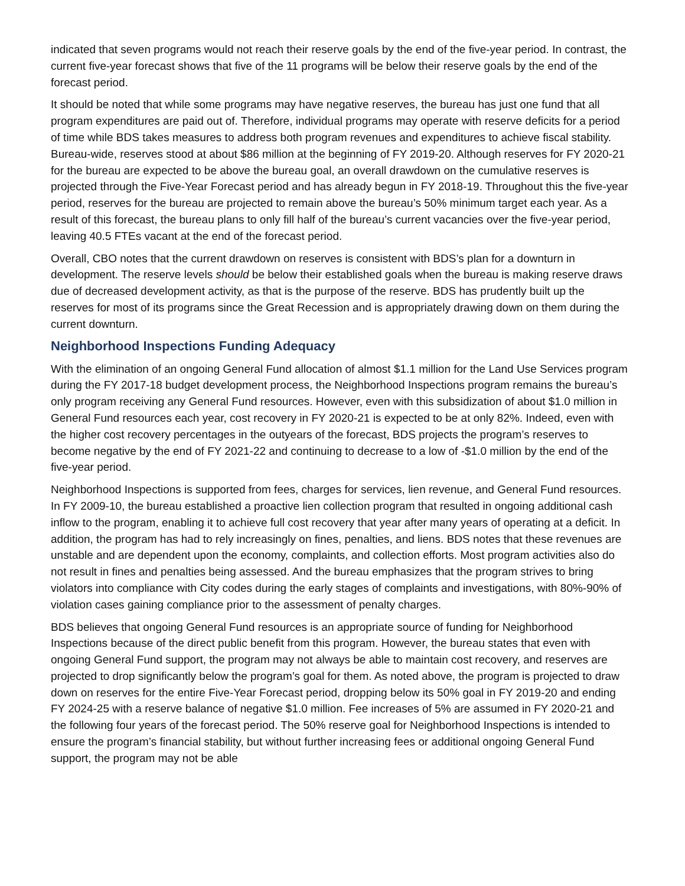indicated that seven programs would not reach their reserve goals by the end of the five-year period. In contrast, the current five-year forecast shows that five of the 11 programs will be below their reserve goals by the end of the forecast period.
It should be noted that while some programs may have negative reserves, the bureau has just one fund that all program expenditures are paid out of. Therefore, individual programs may operate with reserve deficits for a period of time while BDS takes measures to address both program revenues and expenditures to achieve fiscal stability. Bureau-wide, reserves stood at about $86 million at the beginning of FY 2019-20. Although reserves for FY 2020-21 for the bureau are expected to be above the bureau goal, an overall drawdown on the cumulative reserves is projected through the Five-Year Forecast period and has already begun in FY 2018-19. Throughout this the five-year period, reserves for the bureau are projected to remain above the bureau’s 50% minimum target each year. As a result of this forecast, the bureau plans to only fill half of the bureau’s current vacancies over the five-year period, leaving 40.5 FTEs vacant at the end of the forecast period.
Overall, CBO notes that the current drawdown on reserves is consistent with BDS’s plan for a downturn in development. The reserve levels should be below their established goals when the bureau is making reserve draws due of decreased development activity, as that is the purpose of the reserve. BDS has prudently built up the reserves for most of its programs since the Great Recession and is appropriately drawing down on them during the current downturn.
Neighborhood Inspections Funding Adequacy
With the elimination of an ongoing General Fund allocation of almost $1.1 million for the Land Use Services program during the FY 2017-18 budget development process, the Neighborhood Inspections program remains the bureau’s only program receiving any General Fund resources. However, even with this subsidization of about $1.0 million in General Fund resources each year, cost recovery in FY 2020-21 is expected to be at only 82%. Indeed, even with the higher cost recovery percentages in the outyears of the forecast, BDS projects the program’s reserves to become negative by the end of FY 2021-22 and continuing to decrease to a low of -$1.0 million by the end of the five-year period.
Neighborhood Inspections is supported from fees, charges for services, lien revenue, and General Fund resources. In FY 2009-10, the bureau established a proactive lien collection program that resulted in ongoing additional cash inflow to the program, enabling it to achieve full cost recovery that year after many years of operating at a deficit. In addition, the program has had to rely increasingly on fines, penalties, and liens. BDS notes that these revenues are unstable and are dependent upon the economy, complaints, and collection efforts. Most program activities also do not result in fines and penalties being assessed. And the bureau emphasizes that the program strives to bring violators into compliance with City codes during the early stages of complaints and investigations, with 80%-90% of violation cases gaining compliance prior to the assessment of penalty charges.
BDS believes that ongoing General Fund resources is an appropriate source of funding for Neighborhood Inspections because of the direct public benefit from this program. However, the bureau states that even with ongoing General Fund support, the program may not always be able to maintain cost recovery, and reserves are projected to drop significantly below the program’s goal for them. As noted above, the program is projected to draw down on reserves for the entire Five-Year Forecast period, dropping below its 50% goal in FY 2019-20 and ending FY 2024-25 with a reserve balance of negative $1.0 million. Fee increases of 5% are assumed in FY 2020-21 and the following four years of the forecast period. The 50% reserve goal for Neighborhood Inspections is intended to ensure the program’s financial stability, but without further increasing fees or additional ongoing General Fund support, the program may not be able